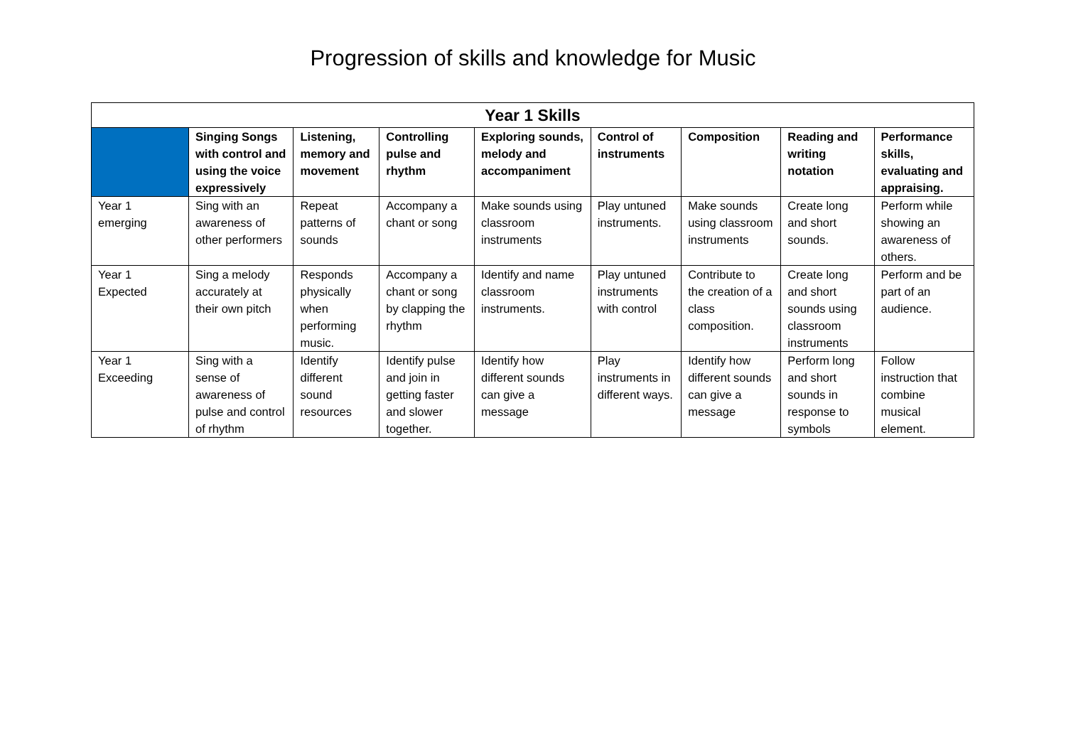Progression of skills and knowledge for Music
| Year 1 Skills | | | | | | | | |
| --- | --- | --- | --- | --- | --- | --- | --- | --- |
| | Singing Songs with control and using the voice expressively | Listening, memory and movement | Controlling pulse and rhythm | Exploring sounds, melody and accompaniment | Control of instruments | Composition | Reading and writing notation | Performance skills, evaluating and appraising. |
| Year 1 emerging | Sing with an awareness of other performers | Repeat patterns of sounds | Accompany a chant or song | Make sounds using classroom instruments | Play untuned instruments. | Make sounds using classroom instruments | Create long and short sounds. | Perform while showing an awareness of others. |
| Year 1 Expected | Sing a melody accurately at their own pitch | Responds physically when performing music. | Accompany a chant or song by clapping the rhythm | Identify and name classroom instruments. | Play untuned instruments with control | Contribute to the creation of a class composition. | Create long and short sounds using classroom instruments | Perform and be part of an audience. |
| Year 1 Exceeding | Sing with a sense of awareness of pulse and control of rhythm | Identify different sound resources | Identify pulse and join in getting faster and slower together. | Identify how different sounds can give a message | Play instruments in different ways. | Identify how different sounds can give a message | Perform long and short sounds in response to symbols | Follow instruction that combine musical element. |